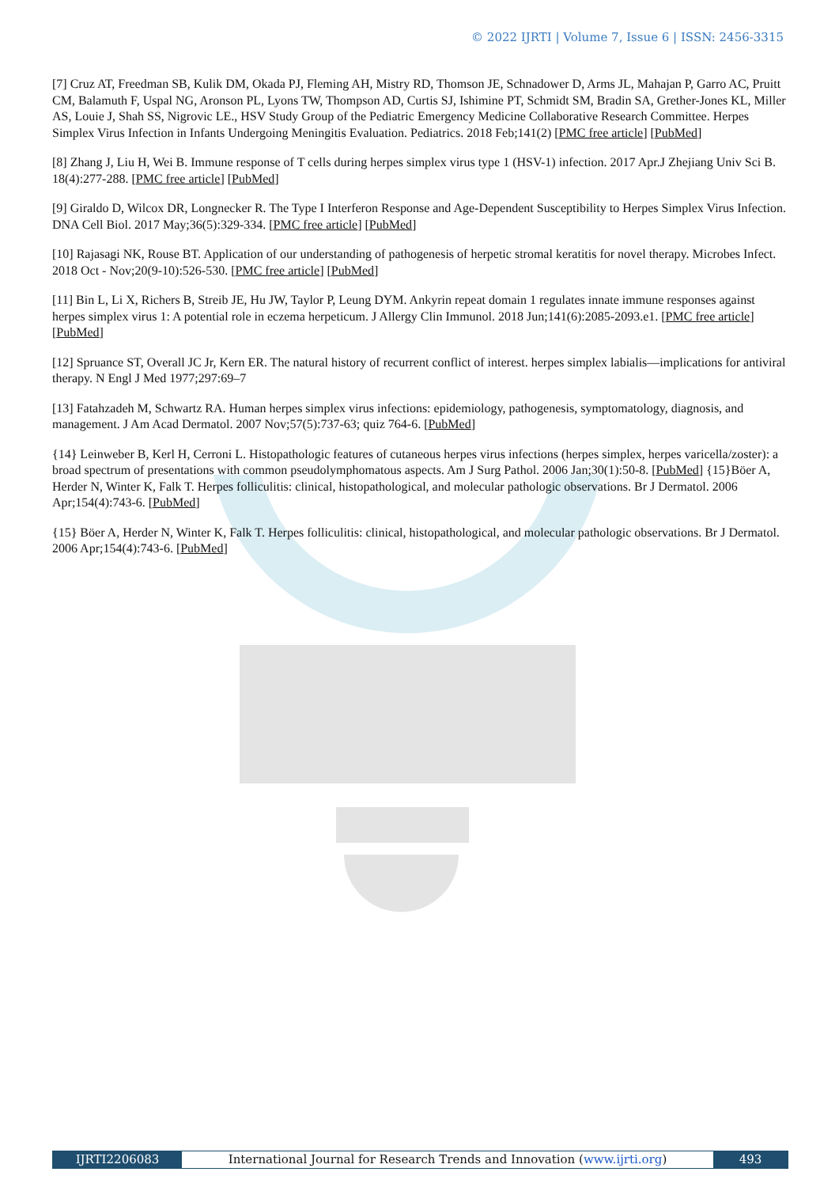© 2022 IJRTI | Volume 7, Issue 6 | ISSN: 2456-3315
[7] Cruz AT, Freedman SB, Kulik DM, Okada PJ, Fleming AH, Mistry RD, Thomson JE, Schnadower D, Arms JL, Mahajan P, Garro AC, Pruitt CM, Balamuth F, Uspal NG, Aronson PL, Lyons TW, Thompson AD, Curtis SJ, Ishimine PT, Schmidt SM, Bradin SA, Grether-Jones KL, Miller AS, Louie J, Shah SS, Nigrovic LE., HSV Study Group of the Pediatric Emergency Medicine Collaborative Research Committee. Herpes Simplex Virus Infection in Infants Undergoing Meningitis Evaluation. Pediatrics. 2018 Feb;141(2) [PMC free article] [PubMed]
[8] Zhang J, Liu H, Wei B. Immune response of T cells during herpes simplex virus type 1 (HSV-1) infection. 2017 Apr.J Zhejiang Univ Sci B. 18(4):277-288. [PMC free article] [PubMed]
[9] Giraldo D, Wilcox DR, Longnecker R. The Type I Interferon Response and Age-Dependent Susceptibility to Herpes Simplex Virus Infection. DNA Cell Biol. 2017 May;36(5):329-334. [PMC free article] [PubMed]
[10] Rajasagi NK, Rouse BT. Application of our understanding of pathogenesis of herpetic stromal keratitis for novel therapy. Microbes Infect. 2018 Oct - Nov;20(9-10):526-530. [PMC free article] [PubMed]
[11] Bin L, Li X, Richers B, Streib JE, Hu JW, Taylor P, Leung DYM. Ankyrin repeat domain 1 regulates innate immune responses against herpes simplex virus 1: A potential role in eczema herpeticum. J Allergy Clin Immunol. 2018 Jun;141(6):2085-2093.e1. [PMC free article] [PubMed]
[12] Spruance ST, Overall JC Jr, Kern ER. The natural history of recurrent conflict of interest. herpes simplex labialis—implications for antiviral therapy. N Engl J Med 1977;297:69–7
[13] Fatahzadeh M, Schwartz RA. Human herpes simplex virus infections: epidemiology, pathogenesis, symptomatology, diagnosis, and management. J Am Acad Dermatol. 2007 Nov;57(5):737-63; quiz 764-6. [PubMed]
{14} Leinweber B, Kerl H, Cerroni L. Histopathologic features of cutaneous herpes virus infections (herpes simplex, herpes varicella/zoster): a broad spectrum of presentations with common pseudolymphomatous aspects. Am J Surg Pathol. 2006 Jan;30(1):50-8. [PubMed] {15}Böer A, Herder N, Winter K, Falk T. Herpes folliculitis: clinical, histopathological, and molecular pathologic observations. Br J Dermatol. 2006 Apr;154(4):743-6. [PubMed]
{15} Böer A, Herder N, Winter K, Falk T. Herpes folliculitis: clinical, histopathological, and molecular pathologic observations. Br J Dermatol. 2006 Apr;154(4):743-6. [PubMed]
IJRTI2206083 International Journal for Research Trends and Innovation (www.ijrti.org)
493